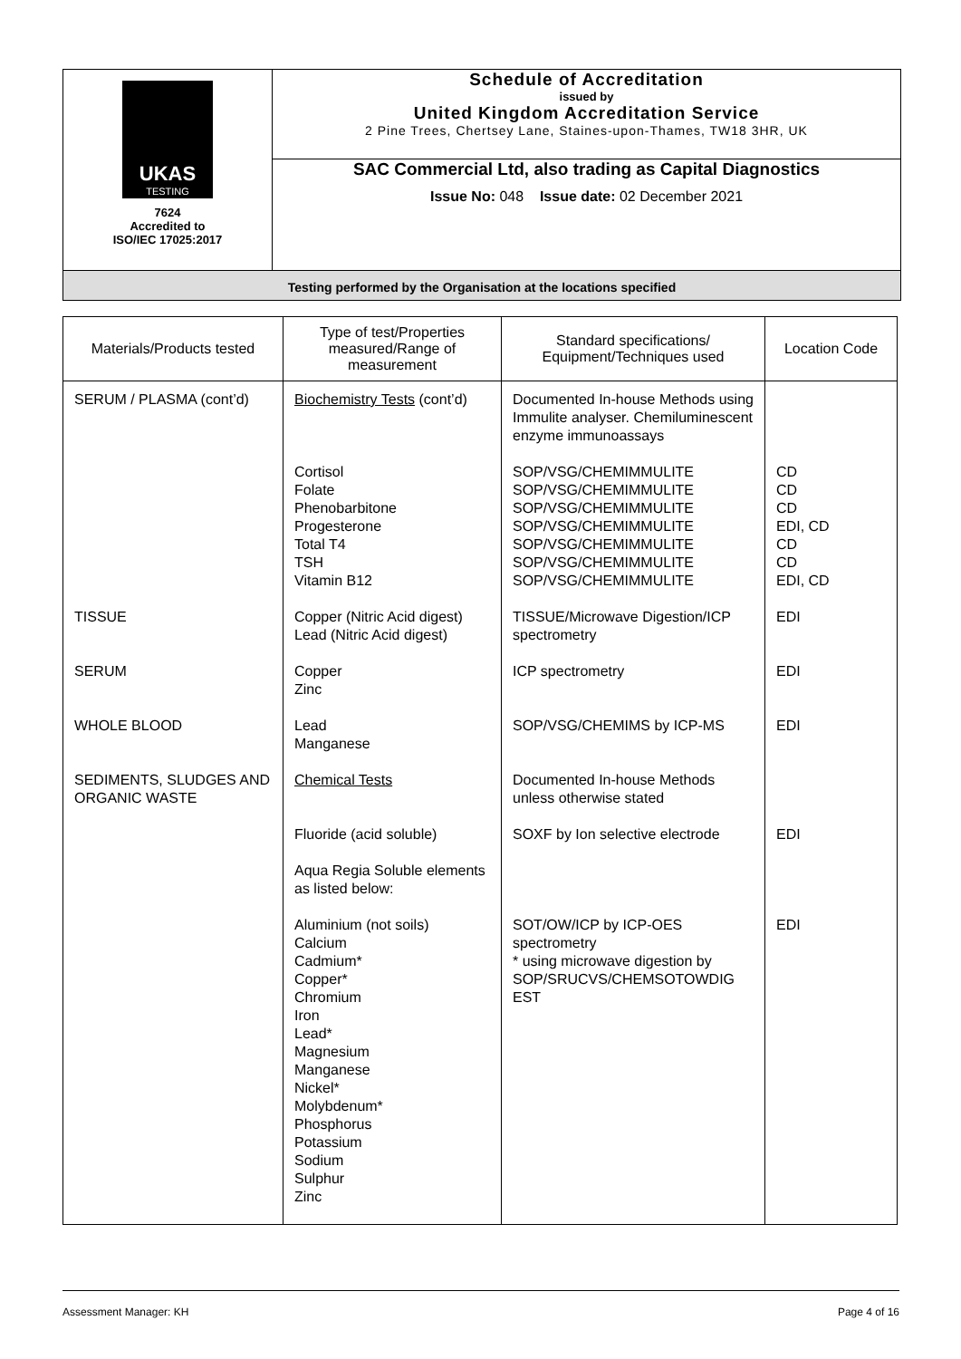| UKAS TESTING 7624 Accredited to ISO/IEC 17025:2017 | Schedule of Accreditation issued by United Kingdom Accreditation Service 2 Pine Trees, Chertsey Lane, Staines-upon-Thames, TW18 3HR, UK |
| | SAC Commercial Ltd, also trading as Capital Diagnostics Issue No: 048 Issue date: 02 December 2021 |
Testing performed by the Organisation at the locations specified
| Materials/Products tested | Type of test/Properties measured/Range of measurement | Standard specifications/ Equipment/Techniques used | Location Code |
| --- | --- | --- | --- |
| SERUM / PLASMA (cont’d) | Biochemistry Tests (cont’d) | Documented In-house Methods using Immulite analyser. Chemiluminescent enzyme immunoassays | |
| | Cortisol Folate Phenobarbitone Progesterone Total T4 TSH Vitamin B12 | SOP/VSG/CHEMIMMULITE SOP/VSG/CHEMIMMULITE SOP/VSG/CHEMIMMULITE SOP/VSG/CHEMIMMULITE SOP/VSG/CHEMIMMULITE SOP/VSG/CHEMIMMULITE SOP/VSG/CHEMIMMULITE | CD CD CD EDI, CD CD CD EDI, CD |
| TISSUE | Copper (Nitric Acid digest) Lead (Nitric Acid digest) | TISSUE/Microwave Digestion/ICP spectrometry | EDI |
| SERUM | Copper Zinc | ICP spectrometry | EDI |
| WHOLE BLOOD | Lead Manganese | SOP/VSG/CHEMIMS by ICP-MS | EDI |
| SEDIMENTS, SLUDGES AND ORGANIC WASTE | Chemical Tests | Documented In-house Methods unless otherwise stated | |
| | Fluoride (acid soluble) | SOXF by Ion selective electrode | EDI |
| | Aqua Regia Soluble elements as listed below: | | |
| | Aluminium (not soils) Calcium Cadmium* Copper* Chromium Iron Lead* Magnesium Manganese Nickel* Molybdenum* Phosphorus Potassium Sodium Sulphur Zinc | SOT/OW/ICP by ICP-OES spectrometry * using microwave digestion by SOP/SRUCVS/CHEMSOTOWDIG EST | EDI |
Assessment Manager: KH Page 4 of 16